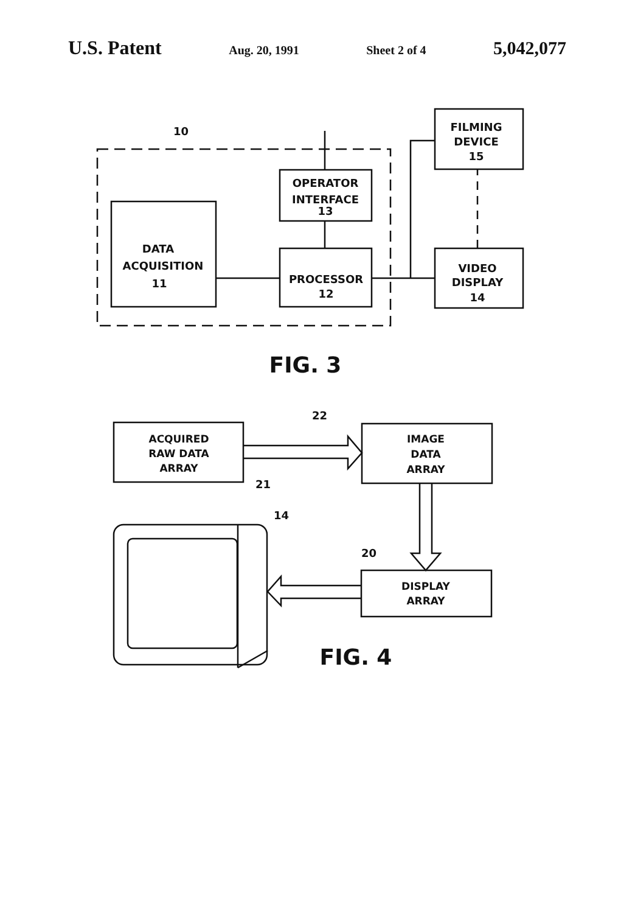U.S. Patent Aug. 20, 1991 Sheet 2 of 4 5,042,077
DATA
ACQUISITION
11
OPERATOR
INTERFACE
13
PROCESSOR
12
FILMING
DEVICE
15
VIDEO
DISPLAY
14
10
FIG. 3
ACQUIRED
RAW DATA
ARRAY
IMAGE
DATA
ARRAY
DISPLAY
ARRAY
22
21
14
20
FIG. 4